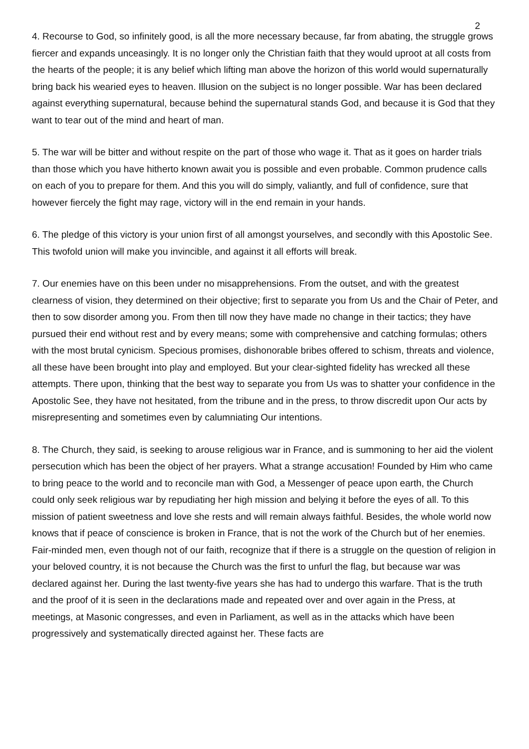2
4. Recourse to God, so infinitely good, is all the more necessary because, far from abating, the struggle grows fiercer and expands unceasingly. It is no longer only the Christian faith that they would uproot at all costs from the hearts of the people; it is any belief which lifting man above the horizon of this world would supernaturally bring back his wearied eyes to heaven. Illusion on the subject is no longer possible. War has been declared against everything supernatural, because behind the supernatural stands God, and because it is God that they want to tear out of the mind and heart of man.
5. The war will be bitter and without respite on the part of those who wage it. That as it goes on harder trials than those which you have hitherto known await you is possible and even probable. Common prudence calls on each of you to prepare for them. And this you will do simply, valiantly, and full of confidence, sure that however fiercely the fight may rage, victory will in the end remain in your hands.
6. The pledge of this victory is your union first of all amongst yourselves, and secondly with this Apostolic See. This twofold union will make you invincible, and against it all efforts will break.
7. Our enemies have on this been under no misapprehensions. From the outset, and with the greatest clearness of vision, they determined on their objective; first to separate you from Us and the Chair of Peter, and then to sow disorder among you. From then till now they have made no change in their tactics; they have pursued their end without rest and by every means; some with comprehensive and catching formulas; others with the most brutal cynicism. Specious promises, dishonorable bribes offered to schism, threats and violence, all these have been brought into play and employed. But your clear-sighted fidelity has wrecked all these attempts. There upon, thinking that the best way to separate you from Us was to shatter your confidence in the Apostolic See, they have not hesitated, from the tribune and in the press, to throw discredit upon Our acts by misrepresenting and sometimes even by calumniating Our intentions.
8. The Church, they said, is seeking to arouse religious war in France, and is summoning to her aid the violent persecution which has been the object of her prayers. What a strange accusation! Founded by Him who came to bring peace to the world and to reconcile man with God, a Messenger of peace upon earth, the Church could only seek religious war by repudiating her high mission and belying it before the eyes of all. To this mission of patient sweetness and love she rests and will remain always faithful. Besides, the whole world now knows that if peace of conscience is broken in France, that is not the work of the Church but of her enemies. Fair-minded men, even though not of our faith, recognize that if there is a struggle on the question of religion in your beloved country, it is not because the Church was the first to unfurl the flag, but because war was declared against her. During the last twenty-five years she has had to undergo this warfare. That is the truth and the proof of it is seen in the declarations made and repeated over and over again in the Press, at meetings, at Masonic congresses, and even in Parliament, as well as in the attacks which have been progressively and systematically directed against her. These facts are